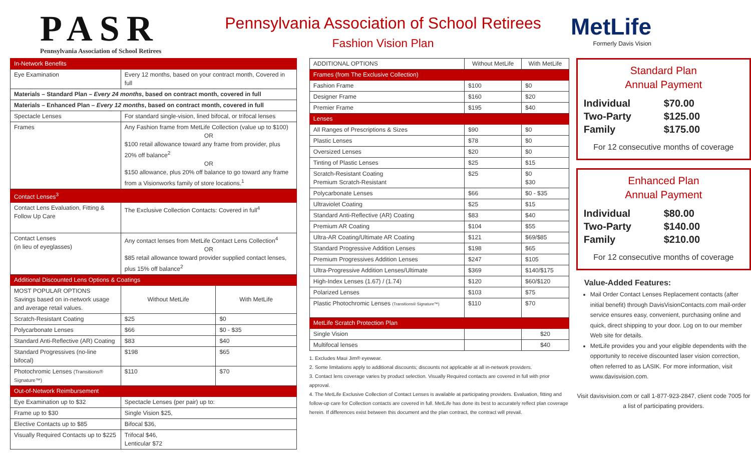PASR
Pennsylvania Association of School Retirees
Pennsylvania Association of School Retirees
Fashion Vision Plan
MetLife
Formerly Davis Vision
| In-Network Benefits | | | |
| --- | --- | --- | --- |
| Eye Examination | Every 12 months, based on your contract month, Covered in full | | |
| Materials – Standard Plan – Every 24 months , based on contract month, covered in full | | | |
| Materials – Enhanced Plan – Every 12 months , based on contract month, covered in full | | | |
| Spectacle Lenses | For standard single-vision, lined bifocal, or trifocal lenses | | |
| Frames | Any Fashion frame from MetLife Collection (value up to $100) OR $100 retail allowance toward any frame from provider, plus 20% off balance<sup>2</sup> OR $150 allowance, plus 20% off balance to go toward any frame from a Visionworks family of store locations.<sup>1</sup> | | |
| Contact Lenses<sup>3</sup> | | | |
| Contact Lens Evaluation, Fitting & Follow Up Care | The Exclusive Collection Contacts: Covered in full<sup>4</sup> | | |
| Contact Lenses (in lieu of eyeglasses) | Any contact lenses from MetLife Contact Lens Collection<sup>4</sup> OR $85 retail allowance toward provider supplied contact lenses, plus 15% off balance<sup>2</sup> | | |
| Additional Discounted Lens Options & Coatings | | | |
| MOST POPULAR OPTIONS Savings based on in-network usage and average retail values. | | Without MetLife | With MetLife |
| Scratch-Resistant Coating | | $25 | $0 |
| Polycarbonate Lenses | | $66 | $0 - $35 |
| Standard Anti-Reflective (AR) Coating | | $83 | $40 |
| Standard Progressives (no-line bifocal) | | $198 | $65 |
| Photochromic Lenses (Transitions® Signature™) | | $110 | $70 |
| Out-of-Network Reimbursement | | | |
| Eye Examination up to $32 | | Spectacle Lenses (per pair) up to: | |
| Frame up to $30 | | Single Vision $25, | |
| Elective Contacts up to $85 | | Bifocal $36, | |
| Visually Required Contacts up to $225 | | Trifocal $46, Lenticular $72 | |
| ADDITIONAL OPTIONS | Without MetLife | With MetLife |
| --- | --- | --- |
| Frames (from The Exclusive Collection) | | |
| Fashion Frame | $100 | $0 |
| Designer Frame | $160 | $20 |
| Premier Frame | $195 | $40 |
| Lenses | | |
| All Ranges of Prescriptions & Sizes | $90 | $0 |
| Plastic Lenses | $78 | $0 |
| Oversized Lenses | $20 | $0 |
| Tinting of Plastic Lenses | $25 | $15 |
| Scratch-Resistant Coating Premium Scratch-Resistant | $25 | $0 $30 |
| Polycarbonate Lenses | $66 | $0 - $35 |
| Ultraviolet Coating | $25 | $15 |
| Standard Anti-Reflective (AR) Coating | $83 | $40 |
| Premium AR Coating | $104 | $55 |
| Ultra-AR Coating/Ultimate AR Coating | $121 | $69/$85 |
| Standard Progressive Addition Lenses | $198 | $65 |
| Premium Progressives Addition Lenses | $247 | $105 |
| Ultra-Progressive Addition Lenses/Ultimate | $369 | $140/$175 |
| High-Index Lenses (1.67) / (1.74) | $120 | $60/$120 |
| Polarized Lenses | $103 | $75 |
| Plastic Photochromic Lenses (Transitions® Signature™) | $110 | $70 |
| MetLife Scratch Protection Plan | | |
| Single Vision | | $20 |
| Multifocal lenses | | $40 |
1. Excludes Maui Jim® eyewear.
2. Some limitations apply to additional discounts; discounts not applicable at all in-network providers.
3. Contact lens coverage varies by product selection. Visually Required contacts are covered in full with prior approval.
4. The MetLife Exclusive Collection of Contact Lenses is available at participating providers. Evaluation, fitting and follow-up care for Collection contacts are covered in full. MetLife has done its best to accurately reflect plan coverage herein. If differences exist between this document and the plan contract, the contract will prevail.
Standard Plan
Annual Payment
Individual $70.00
Two-Party $125.00
Family $175.00
For 12 consecutive months of coverage
Enhanced Plan
Annual Payment
Individual $80.00
Two-Party $140.00
Family $210.00
For 12 consecutive months of coverage
Value-Added Features:
Mail Order Contact Lenses Replacement contacts (after initial benefit) through DavisVisionContacts.com mail-order service ensures easy, convenient, purchasing online and quick, direct shipping to your door. Log on to our member Web site for details.
MetLife provides you and your eligible dependents with the opportunity to receive discounted laser vision correction, often referred to as LASIK. For more information, visit www.davisvision.com.
Visit davisvision.com or call 1-877-923-2847, client code 7005 for a list of participating providers.